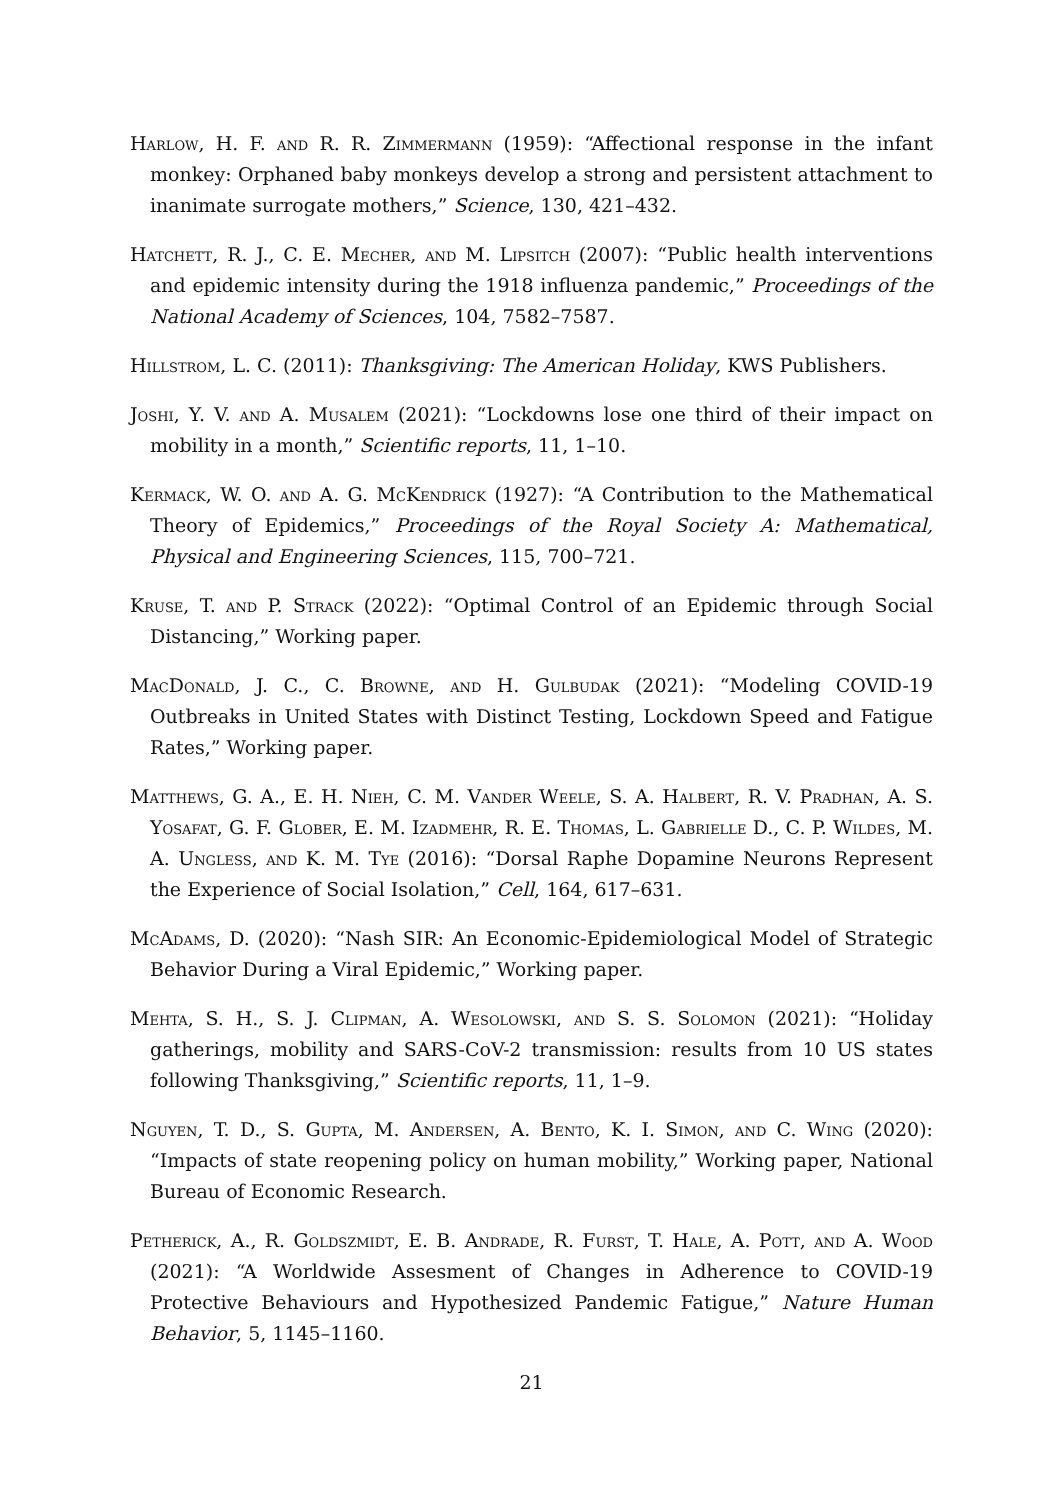Harlow, H. F. and R. R. Zimmermann (1959): “Affectional response in the infant monkey: Orphaned baby monkeys develop a strong and persistent attachment to inanimate surrogate mothers,” Science, 130, 421–432.
Hatchett, R. J., C. E. Mecher, and M. Lipsitch (2007): “Public health interventions and epidemic intensity during the 1918 influenza pandemic,” Proceedings of the National Academy of Sciences, 104, 7582–7587.
Hillstrom, L. C. (2011): Thanksgiving: The American Holiday, KWS Publishers.
Joshi, Y. V. and A. Musalem (2021): “Lockdowns lose one third of their impact on mobility in a month,” Scientific reports, 11, 1–10.
Kermack, W. O. and A. G. McKendrick (1927): “A Contribution to the Mathematical Theory of Epidemics,” Proceedings of the Royal Society A: Mathematical, Physical and Engineering Sciences, 115, 700–721.
Kruse, T. and P. Strack (2022): “Optimal Control of an Epidemic through Social Distancing,” Working paper.
MacDonald, J. C., C. Browne, and H. Gulbudak (2021): “Modeling COVID-19 Outbreaks in United States with Distinct Testing, Lockdown Speed and Fatigue Rates,” Working paper.
Matthews, G. A., E. H. Nieh, C. M. Vander Weele, S. A. Halbert, R. V. Pradhan, A. S. Yosafat, G. F. Glober, E. M. Izadmehr, R. E. Thomas, L. Gabrielle D., C. P. Wildes, M. A. Ungless, and K. M. Tye (2016): “Dorsal Raphe Dopamine Neurons Represent the Experience of Social Isolation,” Cell, 164, 617–631.
McAdams, D. (2020): “Nash SIR: An Economic-Epidemiological Model of Strategic Behavior During a Viral Epidemic,” Working paper.
Mehta, S. H., S. J. Clipman, A. Wesolowski, and S. S. Solomon (2021): “Holiday gatherings, mobility and SARS-CoV-2 transmission: results from 10 US states following Thanksgiving,” Scientific reports, 11, 1–9.
Nguyen, T. D., S. Gupta, M. Andersen, A. Bento, K. I. Simon, and C. Wing (2020): “Impacts of state reopening policy on human mobility,” Working paper, National Bureau of Economic Research.
Petherick, A., R. Goldszmidt, E. B. Andrade, R. Furst, T. Hale, A. Pott, and A. Wood (2021): “A Worldwide Assesment of Changes in Adherence to COVID-19 Protective Behaviours and Hypothesized Pandemic Fatigue,” Nature Human Behavior, 5, 1145–1160.
21